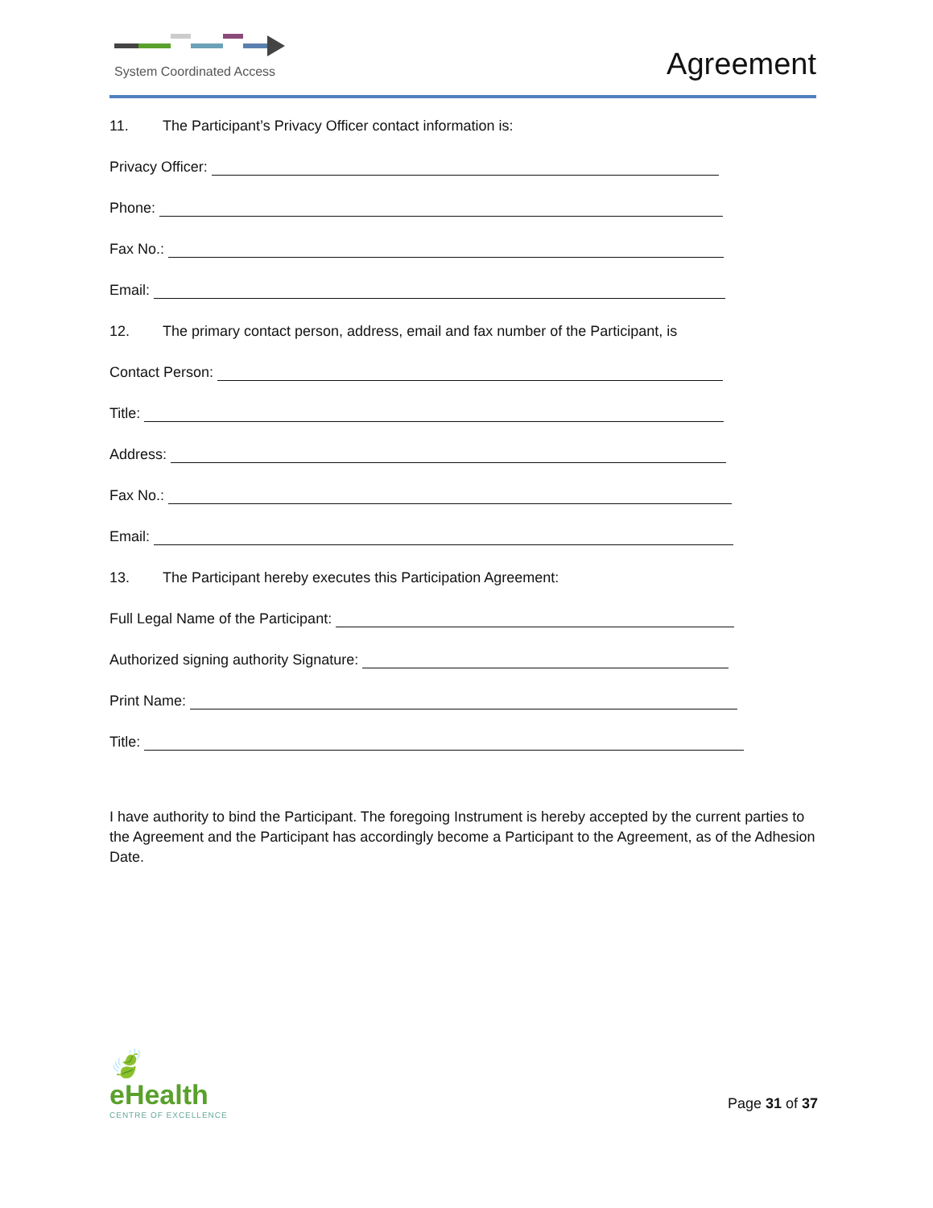System Coordinated Access Agreement
11. The Participant’s Privacy Officer contact information is:
Privacy Officer:
Phone:
Fax No.:
Email:
12. The primary contact person, address, email and fax number of the Participant, is
Contact Person:
Title:
Address:
Fax No.:
Email:
13. The Participant hereby executes this Participation Agreement:
Full Legal Name of the Participant:
Authorized signing authority Signature:
Print Name:
Title:
I have authority to bind the Participant. The foregoing Instrument is hereby accepted by the current parties to the Agreement and the Participant has accordingly become a Participant to the Agreement, as of the Adhesion Date.
🍃
eHealth
CENTRE OF EXCELLENCE
Page 31 of 37